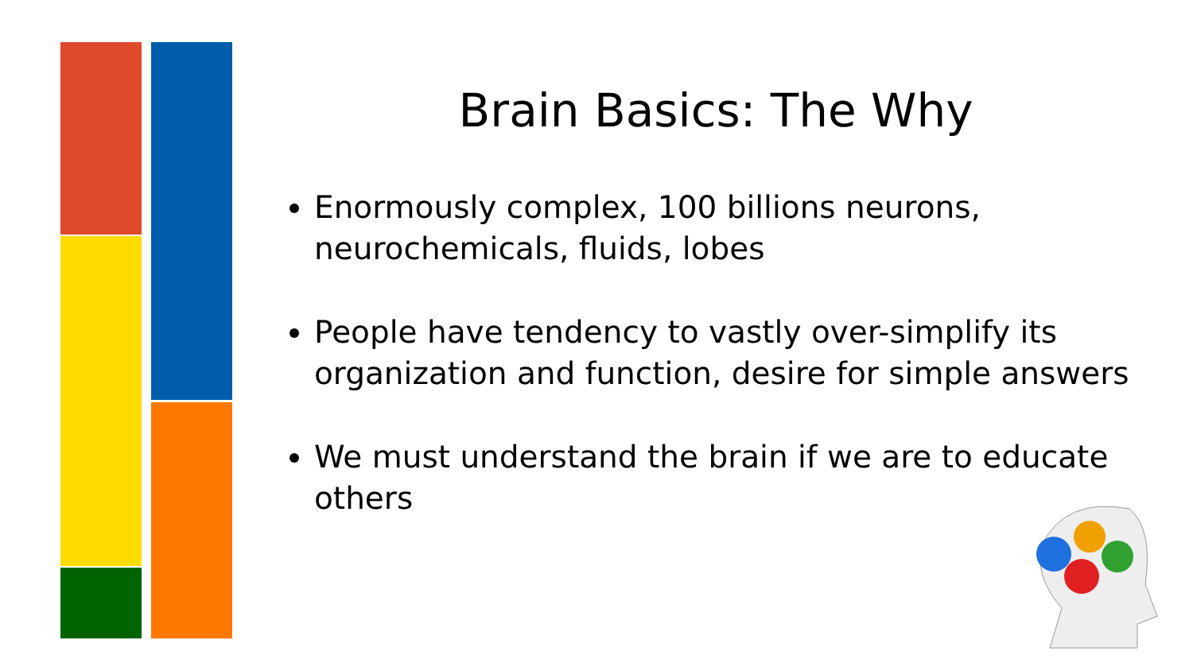Brain Basics: The Why
Enormously complex, 100 billions neurons, neurochemicals, fluids, lobes
People have tendency to vastly over-simplify its organization and function, desire for simple answers
We must understand the brain if we are to educate others